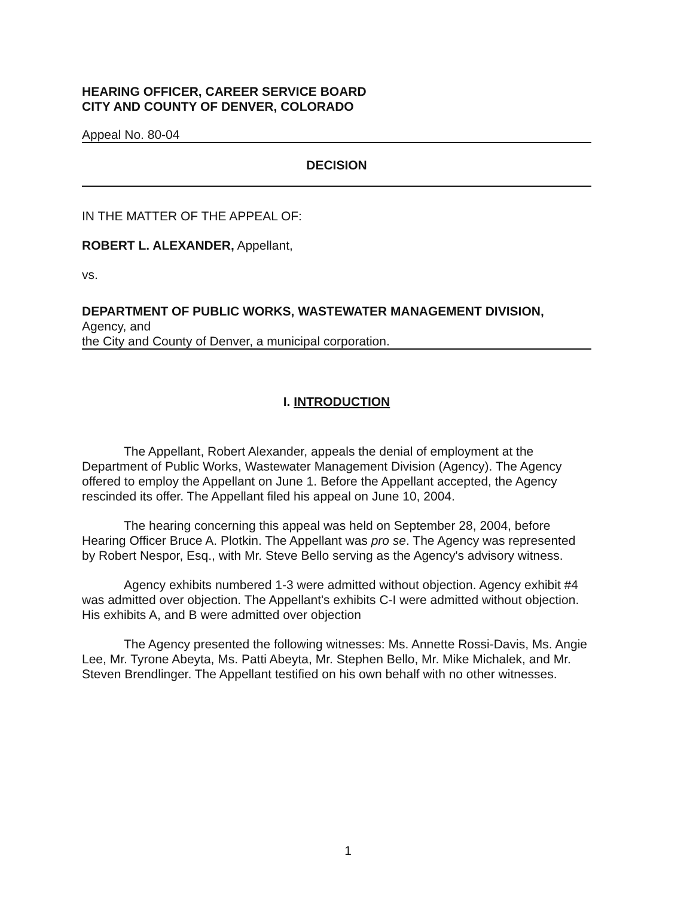HEARING OFFICER, CAREER SERVICE BOARD
CITY AND COUNTY OF DENVER, COLORADO
Appeal No. 80-04
DECISION
IN THE MATTER OF THE APPEAL OF:
ROBERT L. ALEXANDER, Appellant,
vs.
DEPARTMENT OF PUBLIC WORKS, WASTEWATER MANAGEMENT DIVISION,
Agency, and
the City and County of Denver, a municipal corporation.
I. INTRODUCTION
The Appellant, Robert Alexander, appeals the denial of employment at the Department of Public Works, Wastewater Management Division (Agency). The Agency offered to employ the Appellant on June 1. Before the Appellant accepted, the Agency rescinded its offer. The Appellant filed his appeal on June 10, 2004.
The hearing concerning this appeal was held on September 28, 2004, before Hearing Officer Bruce A. Plotkin. The Appellant was pro se. The Agency was represented by Robert Nespor, Esq., with Mr. Steve Bello serving as the Agency's advisory witness.
Agency exhibits numbered 1-3 were admitted without objection. Agency exhibit #4 was admitted over objection. The Appellant's exhibits C-I were admitted without objection. His exhibits A, and B were admitted over objection
The Agency presented the following witnesses: Ms. Annette Rossi-Davis, Ms. Angie Lee, Mr. Tyrone Abeyta, Ms. Patti Abeyta, Mr. Stephen Bello, Mr. Mike Michalek, and Mr. Steven Brendlinger. The Appellant testified on his own behalf with no other witnesses.
1